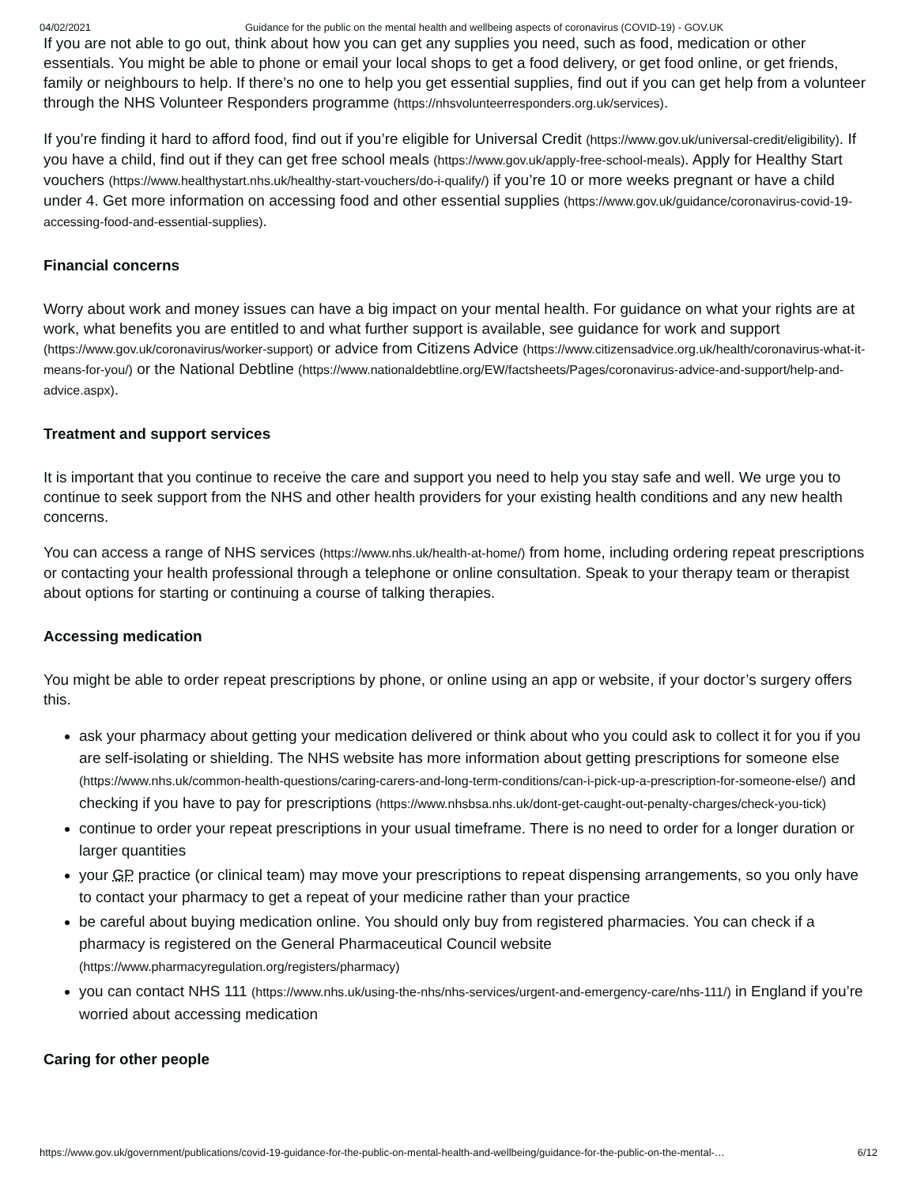04/02/2021 Guidance for the public on the mental health and wellbeing aspects of coronavirus (COVID-19) - GOV.UK
If you are not able to go out, think about how you can get any supplies you need, such as food, medication or other essentials. You might be able to phone or email your local shops to get a food delivery, or get food online, or get friends, family or neighbours to help. If there’s no one to help you get essential supplies, find out if you can get help from a volunteer through the NHS Volunteer Responders programme (https://nhsvolunteerresponders.org.uk/services).
If you’re finding it hard to afford food, find out if you’re eligible for Universal Credit (https://www.gov.uk/universal-credit/eligibility). If you have a child, find out if they can get free school meals (https://www.gov.uk/apply-free-school-meals). Apply for Healthy Start vouchers (https://www.healthystart.nhs.uk/healthy-start-vouchers/do-i-qualify/) if you’re 10 or more weeks pregnant or have a child under 4. Get more information on accessing food and other essential supplies (https://www.gov.uk/guidance/coronavirus-covid-19-accessing-food-and-essential-supplies).
Financial concerns
Worry about work and money issues can have a big impact on your mental health. For guidance on what your rights are at work, what benefits you are entitled to and what further support is available, see guidance for work and support (https://www.gov.uk/coronavirus/worker-support) or advice from Citizens Advice (https://www.citizensadvice.org.uk/health/coronavirus-what-it-means-for-you/) or the National Debtline (https://www.nationaldebtline.org/EW/factsheets/Pages/coronavirus-advice-and-support/help-and-advice.aspx).
Treatment and support services
It is important that you continue to receive the care and support you need to help you stay safe and well. We urge you to continue to seek support from the NHS and other health providers for your existing health conditions and any new health concerns.
You can access a range of NHS services (https://www.nhs.uk/health-at-home/) from home, including ordering repeat prescriptions or contacting your health professional through a telephone or online consultation. Speak to your therapy team or therapist about options for starting or continuing a course of talking therapies.
Accessing medication
You might be able to order repeat prescriptions by phone, or online using an app or website, if your doctor’s surgery offers this.
ask your pharmacy about getting your medication delivered or think about who you could ask to collect it for you if you are self-isolating or shielding. The NHS website has more information about getting prescriptions for someone else (https://www.nhs.uk/common-health-questions/caring-carers-and-long-term-conditions/can-i-pick-up-a-prescription-for-someone-else/) and checking if you have to pay for prescriptions (https://www.nhsbsa.nhs.uk/dont-get-caught-out-penalty-charges/check-you-tick)
continue to order your repeat prescriptions in your usual timeframe. There is no need to order for a longer duration or larger quantities
your GP practice (or clinical team) may move your prescriptions to repeat dispensing arrangements, so you only have to contact your pharmacy to get a repeat of your medicine rather than your practice
be careful about buying medication online. You should only buy from registered pharmacies. You can check if a pharmacy is registered on the General Pharmaceutical Council website (https://www.pharmacyregulation.org/registers/pharmacy)
you can contact NHS 111 (https://www.nhs.uk/using-the-nhs/nhs-services/urgent-and-emergency-care/nhs-111/) in England if you’re worried about accessing medication
Caring for other people
https://www.gov.uk/government/publications/covid-19-guidance-for-the-public-on-mental-health-and-wellbeing/guidance-for-the-public-on-the-mental-… 6/12